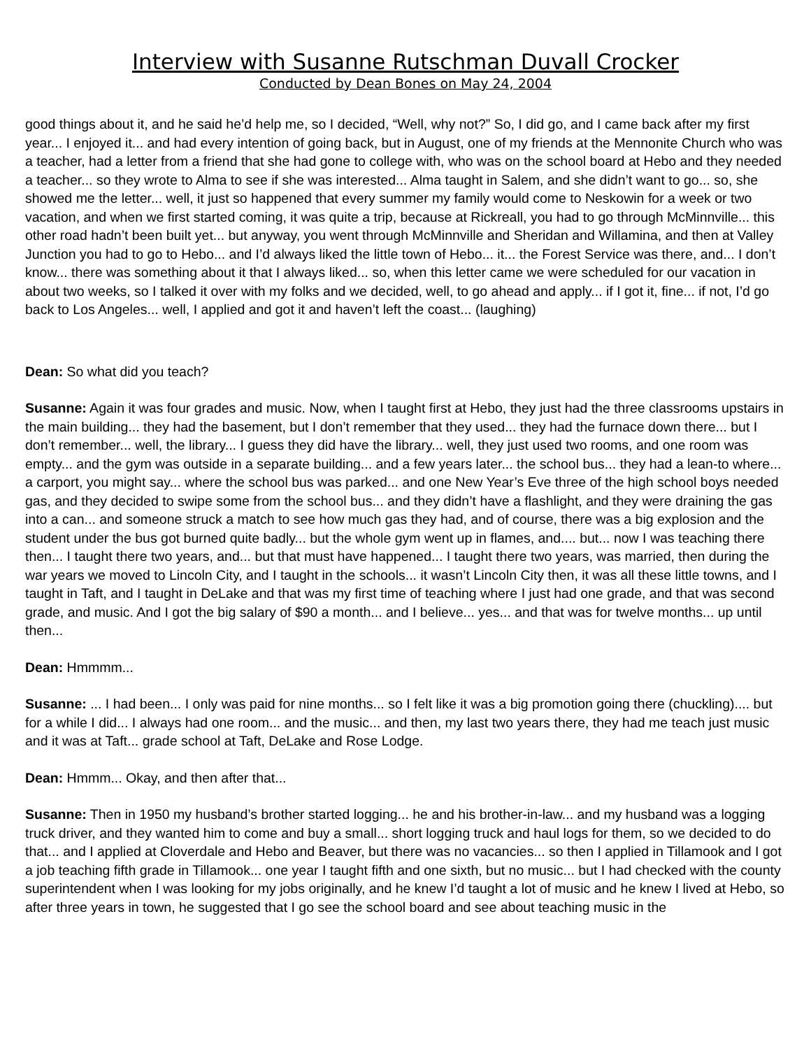Interview with Susanne Rutschman Duvall Crocker
Conducted by Dean Bones on May 24, 2004
good things about it, and he said he’d help me, so I decided, “Well, why not?” So, I did go, and I came back after my first year... I enjoyed it... and had every intention of going back, but in August, one of my friends at the Mennonite Church who was a teacher, had a letter from a friend that she had gone to college with, who was on the school board at Hebo and they needed a teacher... so they wrote to Alma to see if she was interested... Alma taught in Salem, and she didn’t want to go... so, she showed me the letter... well, it just so happened that every summer my family would come to Neskowin for a week or two vacation, and when we first started coming, it was quite a trip, because at Rickreall, you had to go through McMinnville... this other road hadn’t been built yet... but anyway, you went through McMinnville and Sheridan and Willamina, and then at Valley Junction you had to go to Hebo... and I’d always liked the little town of Hebo... it... the Forest Service was there, and... I don’t know... there was something about it that I always liked... so, when this letter came we were scheduled for our vacation in about two weeks, so I talked it over with my folks and we decided, well, to go ahead and apply... if I got it, fine... if not, I’d go back to Los Angeles... well, I applied and got it and haven’t left the coast... (laughing)
Dean: So what did you teach?
Susanne: Again it was four grades and music. Now, when I taught first at Hebo, they just had the three classrooms upstairs in the main building... they had the basement, but I don’t remember that they used... they had the furnace down there... but I don’t remember... well, the library... I guess they did have the library... well, they just used two rooms, and one room was empty... and the gym was outside in a separate building... and a few years later... the school bus... they had a lean-to where... a carport, you might say... where the school bus was parked... and one New Year’s Eve three of the high school boys needed gas, and they decided to swipe some from the school bus... and they didn’t have a flashlight, and they were draining the gas into a can... and someone struck a match to see how much gas they had, and of course, there was a big explosion and the student under the bus got burned quite badly... but the whole gym went up in flames, and.... but... now I was teaching there then... I taught there two years, and... but that must have happened... I taught there two years, was married, then during the war years we moved to Lincoln City, and I taught in the schools... it wasn’t Lincoln City then, it was all these little towns, and I taught in Taft, and I taught in DeLake and that was my first time of teaching where I just had one grade, and that was second grade, and music. And I got the big salary of $90 a month... and I believe... yes... and that was for twelve months... up until then...
Dean: Hmmmm...
Susanne: ... I had been... I only was paid for nine months... so I felt like it was a big promotion going there (chuckling).... but for a while I did... I always had one room... and the music... and then, my last two years there, they had me teach just music and it was at Taft... grade school at Taft, DeLake and Rose Lodge.
Dean: Hmmm... Okay, and then after that...
Susanne: Then in 1950 my husband’s brother started logging... he and his brother-in-law... and my husband was a logging truck driver, and they wanted him to come and buy a small... short logging truck and haul logs for them, so we decided to do that... and I applied at Cloverdale and Hebo and Beaver, but there was no vacancies... so then I applied in Tillamook and I got a job teaching fifth grade in Tillamook... one year I taught fifth and one sixth, but no music... but I had checked with the county superintendent when I was looking for my jobs originally, and he knew I’d taught a lot of music and he knew I lived at Hebo, so after three years in town, he suggested that I go see the school board and see about teaching music in the